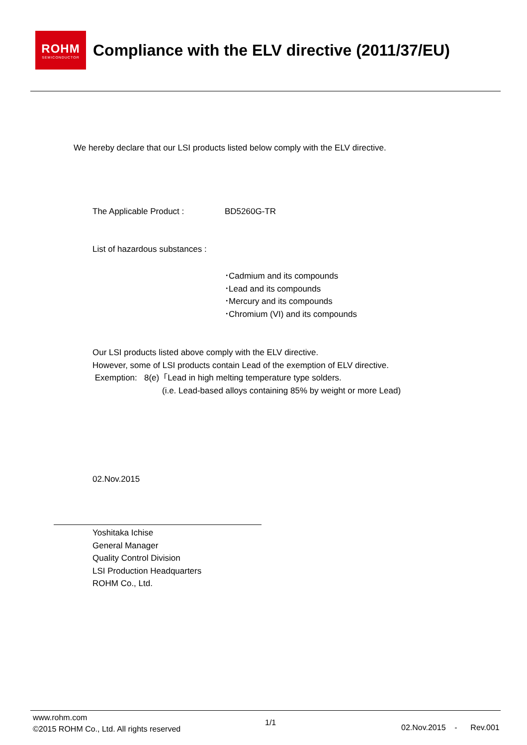ROHM
SEMICONDUCTOR
Compliance with the ELV directive (2011/37/EU)
We hereby declare that our LSI products listed below comply with the ELV directive.
The Applicable Product : BD5260G-TR
List of hazardous substances :
･Cadmium and its compounds
･Lead and its compounds
･Mercury and its compounds
･Chromium (VI) and its compounds
Our LSI products listed above comply with the ELV directive.
However, some of LSI products contain Lead of the exemption of ELV directive.
Exemption: 8(e)「Lead in high melting temperature type solders.
(i.e. Lead-based alloys containing 85% by weight or more Lead)
02.Nov.2015
Yoshitaka Ichise
General Manager
Quality Control Division
LSI Production Headquarters
ROHM Co., Ltd.
www.rohm.com
©2015 ROHM Co., Ltd. All rights reserved
1/1
02.Nov.2015 - Rev.001